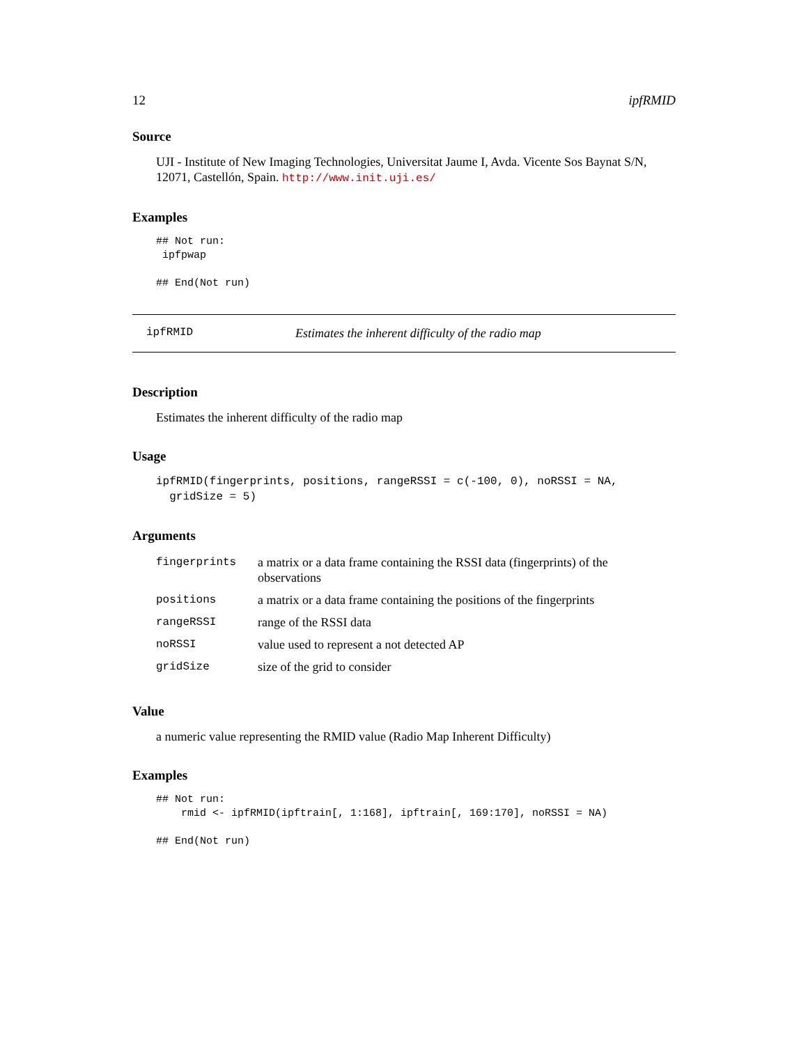12 ipfRMID
Source
UJI - Institute of New Imaging Technologies, Universitat Jaume I, Avda. Vicente Sos Baynat S/N, 12071, Castellón, Spain. http://www.init.uji.es/
Examples
## Not run:
 ipfpwap

## End(Not run)
ipfRMID Estimates the inherent difficulty of the radio map
Description
Estimates the inherent difficulty of the radio map
Usage
ipfRMID(fingerprints, positions, rangeRSSI = c(-100, 0), noRSSI = NA,
  gridSize = 5)
Arguments
| fingerprints | a matrix or a data frame containing the RSSI data (fingerprints) of the observations |
| positions | a matrix or a data frame containing the positions of the fingerprints |
| rangeRSSI | range of the RSSI data |
| noRSSI | value used to represent a not detected AP |
| gridSize | size of the grid to consider |
Value
a numeric value representing the RMID value (Radio Map Inherent Difficulty)
Examples
## Not run:
    rmid <- ipfRMID(ipftrain[, 1:168], ipftrain[, 169:170], noRSSI = NA)

## End(Not run)